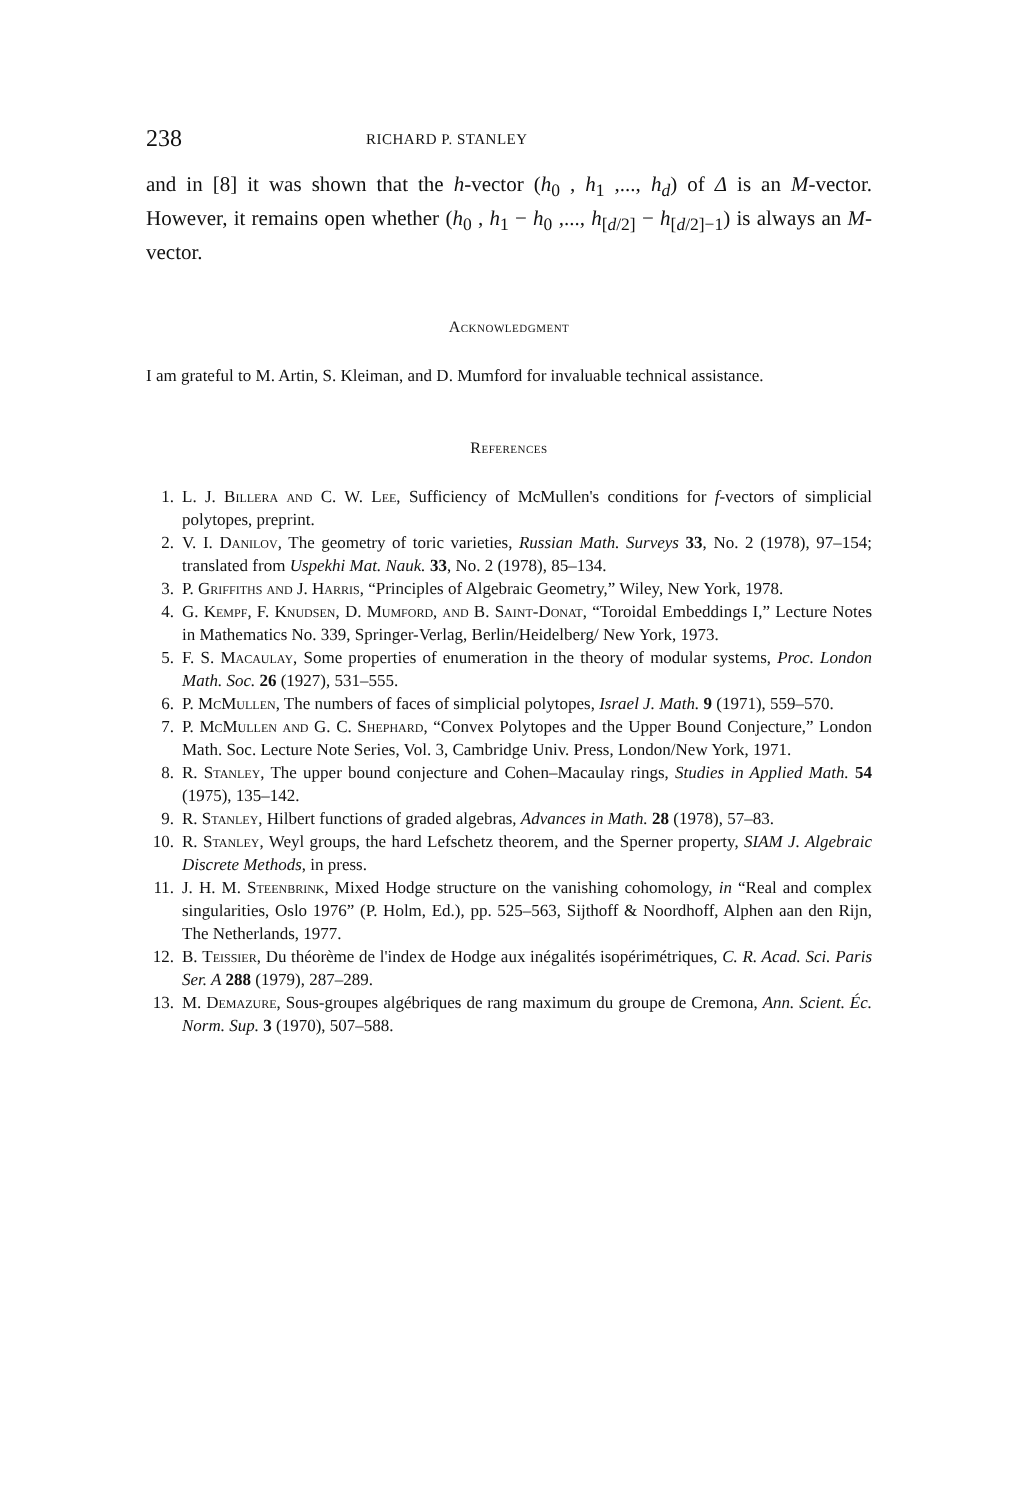238 RICHARD P. STANLEY
and in [8] it was shown that the h-vector (h<sub>0</sub> , h<sub>1</sub> ,..., h<sub>d</sub>) of Δ is an M-vector. However, it remains open whether (h<sub>0</sub> , h<sub>1</sub> − h<sub>0</sub> ,..., h<sub>[d/2]</sub> − h<sub>[d/2]−1</sub>) is always an M-vector.
Acknowledgment
I am grateful to M. Artin, S. Kleiman, and D. Mumford for invaluable technical assistance.
References
1. L. J. Billera and C. W. Lee, Sufficiency of McMullen's conditions for f-vectors of simplicial polytopes, preprint.
2. V. I. Danilov, The geometry of toric varieties, Russian Math. Surveys 33, No. 2 (1978), 97–154; translated from Uspekhi Mat. Nauk. 33, No. 2 (1978), 85–134.
3. P. Griffiths and J. Harris, “Principles of Algebraic Geometry,” Wiley, New York, 1978.
4. G. Kempf, F. Knudsen, D. Mumford, and B. Saint-Donat, “Toroidal Embeddings I,” Lecture Notes in Mathematics No. 339, Springer-Verlag, Berlin/Heidelberg/ New York, 1973.
5. F. S. Macaulay, Some properties of enumeration in the theory of modular systems, Proc. London Math. Soc. 26 (1927), 531–555.
6. P. McMullen, The numbers of faces of simplicial polytopes, Israel J. Math. 9 (1971), 559–570.
7. P. McMullen and G. C. Shephard, “Convex Polytopes and the Upper Bound Conjecture,” London Math. Soc. Lecture Note Series, Vol. 3, Cambridge Univ. Press, London/New York, 1971.
8. R. Stanley, The upper bound conjecture and Cohen–Macaulay rings, Studies in Applied Math. 54 (1975), 135–142.
9. R. Stanley, Hilbert functions of graded algebras, Advances in Math. 28 (1978), 57–83.
10. R. Stanley, Weyl groups, the hard Lefschetz theorem, and the Sperner property, SIAM J. Algebraic Discrete Methods, in press.
11. J. H. M. Steenbrink, Mixed Hodge structure on the vanishing cohomology, in “Real and complex singularities, Oslo 1976” (P. Holm, Ed.), pp. 525–563, Sijthoff & Noordhoff, Alphen aan den Rijn, The Netherlands, 1977.
12. B. Teissier, Du théorème de l'index de Hodge aux inégalités isopérimétriques, C. R. Acad. Sci. Paris Ser. A 288 (1979), 287–289.
13. M. Demazure, Sous-groupes algébriques de rang maximum du groupe de Cremona, Ann. Scient. Éc. Norm. Sup. 3 (1970), 507–588.